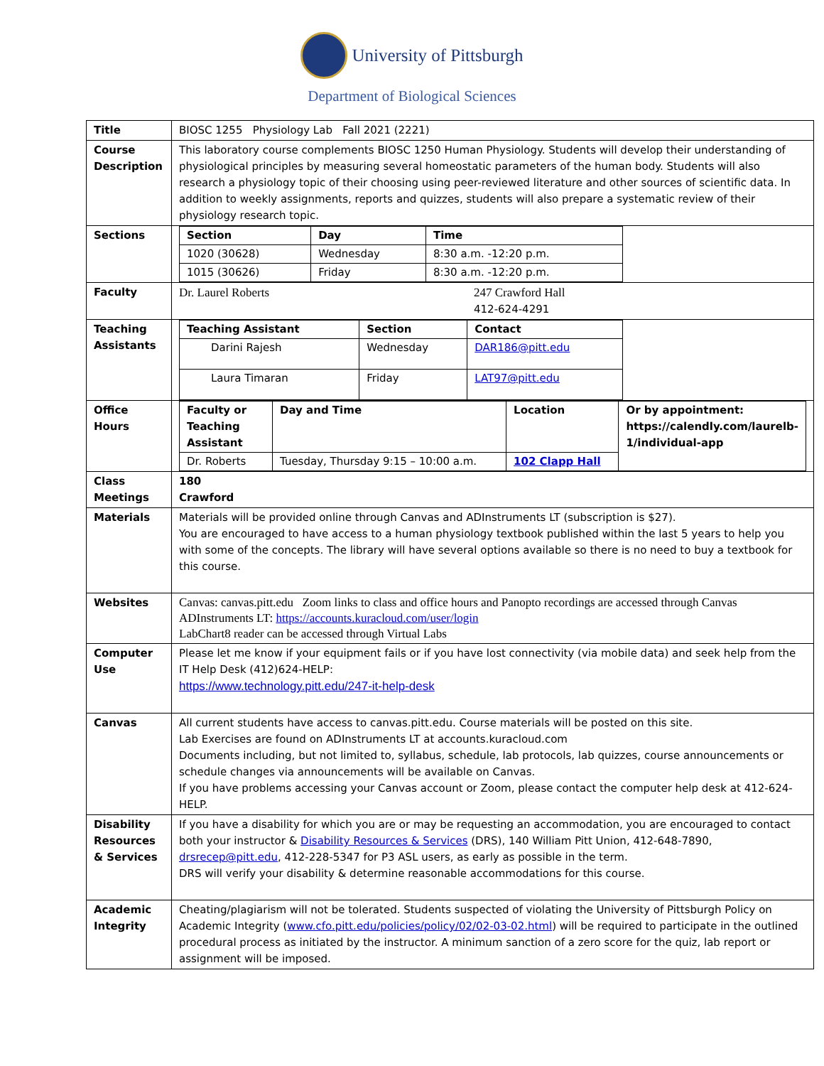University of Pittsburgh
Department of Biological Sciences
| Title | BIOSC 1255 Physiology Lab Fall 2021 (2221) |
| Course Description | This laboratory course complements BIOSC 1250 Human Physiology. Students will develop their understanding of physiological principles by measuring several homeostatic parameters of the human body. Students will also research a physiology topic of their choosing using peer-reviewed literature and other sources of scientific data. In addition to weekly assignments, reports and quizzes, students will also prepare a systematic review of their physiology research topic. |
| Sections | / Section / Day / Time / / --- / --- / --- / / 1020 (30628) / Wednesday / 8:30 a.m. -12:20 p.m. / / 1015 (30626) / Friday / 8:30 a.m. -12:20 p.m. / |
| Faculty | Dr. Laurel Roberts 247 Crawford Hall 412-624-4291 |
| Teaching Assistants | / Teaching Assistant / Section / Contact / / --- / --- / --- / / Darini Rajesh / Wednesday / DAR186@pitt.edu / / Laura Timaran / Friday / LAT97@pitt.edu / |
| Office Hours | / Faculty or Teaching Assistant / Day and Time / Location / Or by appointment: https://calendly.com/laurelb-1/individual-app / / --- / --- / --- / --- / / Dr. Roberts / Tuesday, Thursday 9:15 – 10:00 a.m. / 102 Clapp Hall / / |
| Class Meetings | 180 Crawford |
| Materials | Materials will be provided online through Canvas and ADInstruments LT (subscription is $27). You are encouraged to have access to a human physiology textbook published within the last 5 years to help you with some of the concepts. The library will have several options available so there is no need to buy a textbook for this course. |
| Websites | Canvas: canvas.pitt.edu Zoom links to class and office hours and Panopto recordings are accessed through Canvas ADInstruments LT: https://accounts.kuracloud.com/user/login LabChart8 reader can be accessed through Virtual Labs |
| Computer Use | Please let me know if your equipment fails or if you have lost connectivity (via mobile data) and seek help from the IT Help Desk (412)624-HELP: https://www.technology.pitt.edu/247-it-help-desk |
| Canvas | All current students have access to canvas.pitt.edu. Course materials will be posted on this site. Lab Exercises are found on ADInstruments LT at accounts.kuracloud.com Documents including, but not limited to, syllabus, schedule, lab protocols, lab quizzes, course announcements or schedule changes via announcements will be available on Canvas. If you have problems accessing your Canvas account or Zoom, please contact the computer help desk at 412-624-HELP. |
| Disability Resources & Services | If you have a disability for which you are or may be requesting an accommodation, you are encouraged to contact both your instructor & Disability Resources & Services (DRS), 140 William Pitt Union, 412-648-7890, drsrecep@pitt.edu , 412-228-5347 for P3 ASL users, as early as possible in the term. DRS will verify your disability & determine reasonable accommodations for this course. |
| Academic Integrity | Cheating/plagiarism will not be tolerated. Students suspected of violating the University of Pittsburgh Policy on Academic Integrity ( www.cfo.pitt.edu/policies/policy/02/02-03-02.html ) will be required to participate in the outlined procedural process as initiated by the instructor. A minimum sanction of a zero score for the quiz, lab report or assignment will be imposed. |